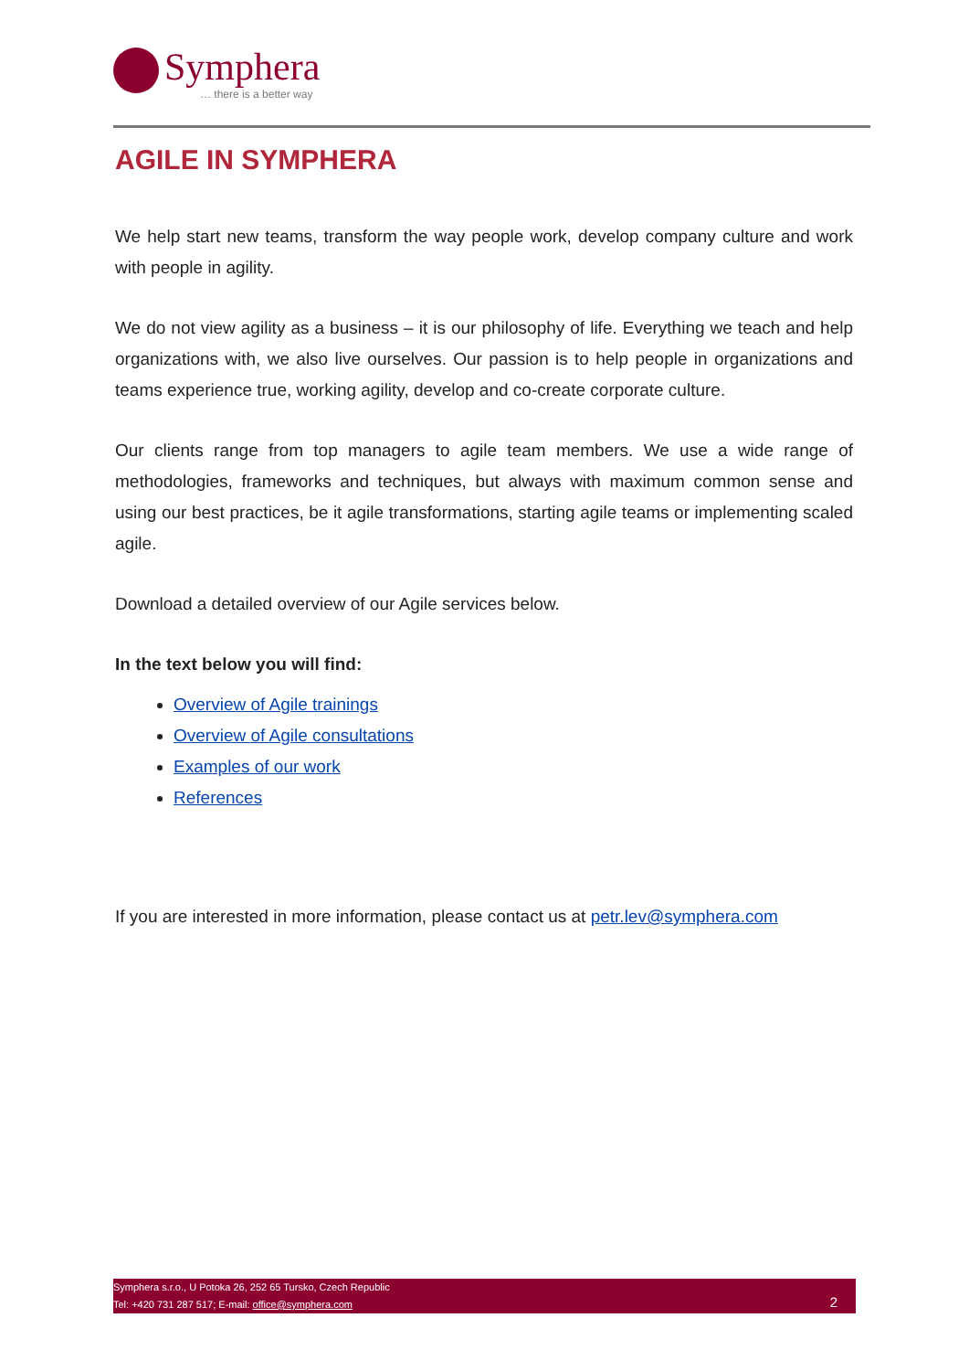Symphera
… there is a better way
AGILE IN SYMPHERA
We help start new teams, transform the way people work, develop company culture and work with people in agility.
We do not view agility as a business – it is our philosophy of life. Everything we teach and help organizations with, we also live ourselves. Our passion is to help people in organizations and teams experience true, working agility, develop and co-create corporate culture.
Our clients range from top managers to agile team members. We use a wide range of methodologies, frameworks and techniques, but always with maximum common sense and using our best practices, be it agile transformations, starting agile teams or implementing scaled agile.
Download a detailed overview of our Agile services below.
In the text below you will find:
Overview of Agile trainings
Overview of Agile consultations
Examples of our work
References
If you are interested in more information, please contact us at petr.lev@symphera.com
Symphera s.r.o., U Potoka 26, 252 65 Tursko, Czech Republic
Tel: +420 731 287 517; E-mail: office@symphera.com
2